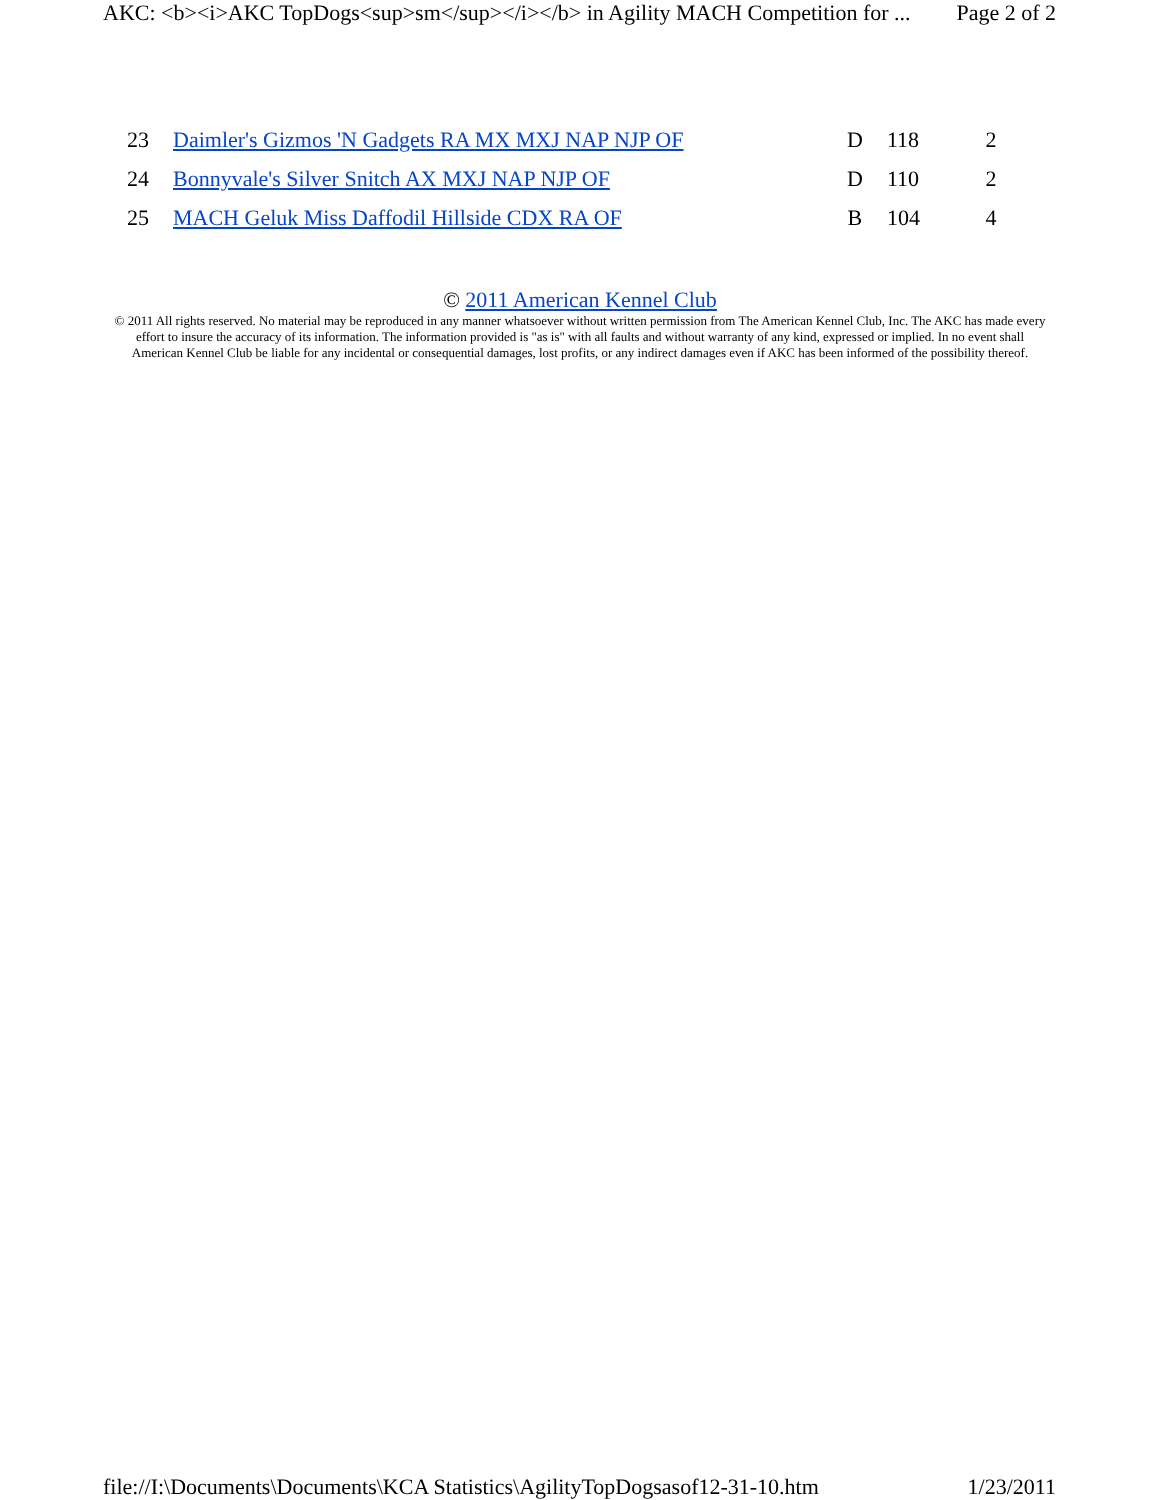AKC: <b><i>AKC TopDogs<sup>sm</sup></i></b> in Agility MACH Competition for ... Page 2 of 2
| 23 | Daimler's Gizmos 'N Gadgets RA MX MXJ NAP NJP OF | D | 118 | 2 |
| 24 | Bonnyvale's Silver Snitch AX MXJ NAP NJP OF | D | 110 | 2 |
| 25 | MACH Geluk Miss Daffodil Hillside CDX RA OF | B | 104 | 4 |
© 2011 American Kennel Club
© 2011 All rights reserved. No material may be reproduced in any manner whatsoever without written permission from The American Kennel Club, Inc. The AKC has made every effort to insure the accuracy of its information. The information provided is "as is" with all faults and without warranty of any kind, expressed or implied. In no event shall American Kennel Club be liable for any incidental or consequential damages, lost profits, or any indirect damages even if AKC has been informed of the possibility thereof.
file://I:\Documents\Documents\KCA Statistics\AgilityTopDogsasof12-31-10.htm 1/23/2011